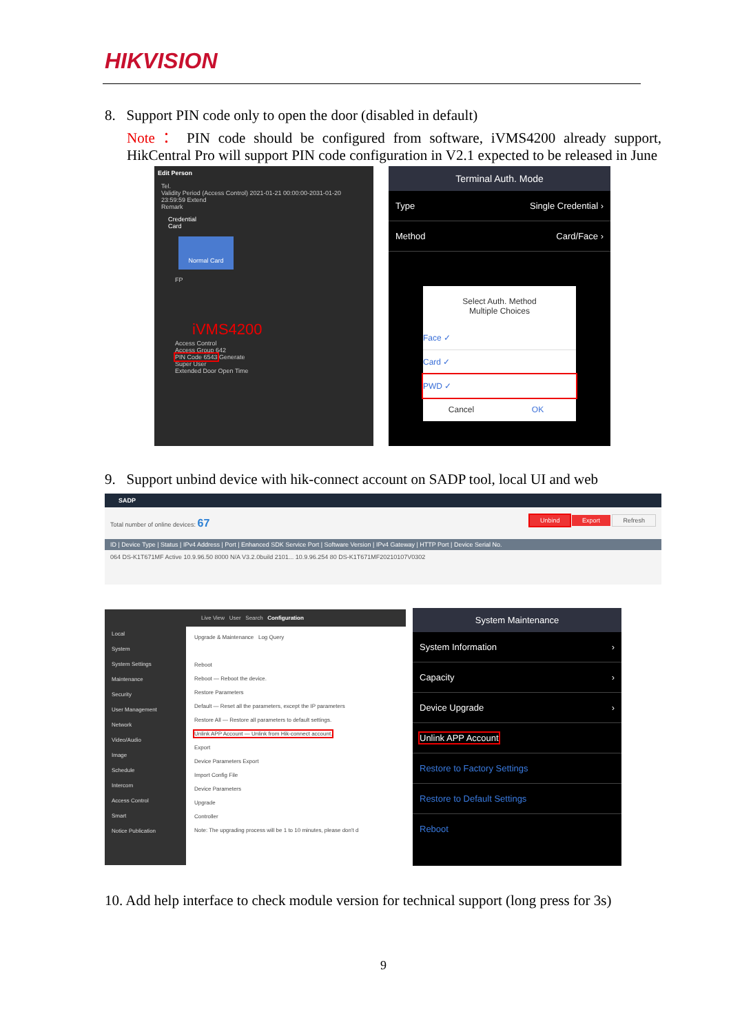HIKVISION
8. Support PIN code only to open the door (disabled in default)
Note： PIN code should be configured from software, iVMS4200 already support, HikCentral Pro will support PIN code configuration in V2.1 expected to be released in June
Edit Person
Tel.
Validity Period (Access Control) 2021-01-21 00:00:00-2031-01-20 23:59:59 Extend
Remark
Credential
Card
Normal Card
FP
iVMS4200
Access Control
Access Group 642
PIN Code 6543 Generate
Super User
Extended Door Open Time
Terminal Auth. Mode
Type Single Credential ›
Method Card/Face ›
Select Auth. Method
Multiple Choices
Face ✓
Card ✓
PWD ✓
Cancel OK
9. Support unbind device with hik-connect account on SADP tool, local UI and web
SADP
Total number of online devices: 67 Unbind Export Refresh
ID | Device Type | Status | IPv4 Address | Port | Enhanced SDK Service Port | Software Version | IPv4 Gateway | HTTP Port | Device Serial No.
064 DS-K1T671MF Active 10.9.96.50 8000 N/A V3.2.0build 2101... 10.9.96.254 80 DS-K1T671MF20210107V0302
Live View User Search Configuration
Local
System
System Settings
Maintenance
Security
User Management
Network
Video/Audio
Image
Schedule
Intercom
Access Control
Smart
Notice Publication
Upgrade & Maintenance Log Query
Reboot
Reboot — Reboot the device.
Restore Parameters
Default — Reset all the parameters, except the IP parameters
Restore All — Restore all parameters to default settings.
Unlink APP Account — Unlink from Hik-connect account.
Export
Device Parameters Export
Import Config File
Device Parameters
Upgrade
Controller
Note: The upgrading process will be 1 to 10 minutes, please don't d
System Maintenance
System Information ›
Capacity ›
Device Upgrade ›
Unlink APP Account
Restore to Factory Settings
Restore to Default Settings
Reboot
10. Add help interface to check module version for technical support (long press for 3s)
9